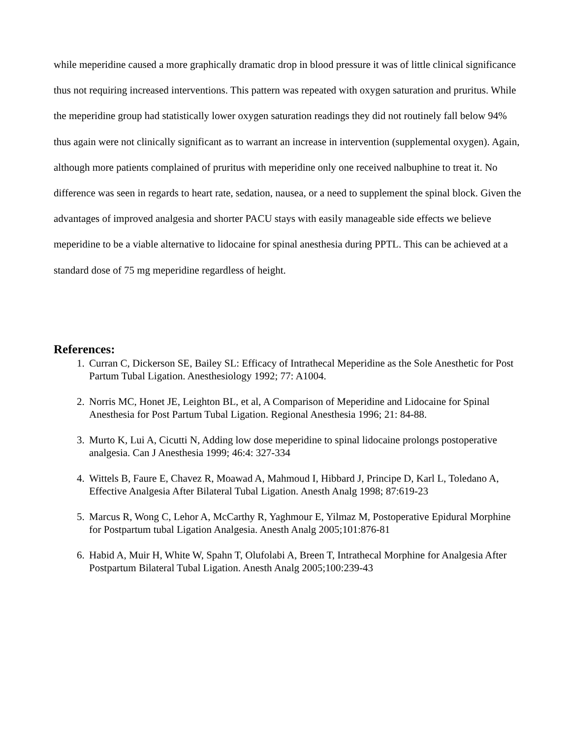while meperidine caused a more graphically dramatic drop in blood pressure it was of little clinical significance thus not requiring increased interventions. This pattern was repeated with oxygen saturation and pruritus. While the meperidine group had statistically lower oxygen saturation readings they did not routinely fall below 94% thus again were not clinically significant as to warrant an increase in intervention (supplemental oxygen). Again, although more patients complained of pruritus with meperidine only one received nalbuphine to treat it. No difference was seen in regards to heart rate, sedation, nausea, or a need to supplement the spinal block. Given the advantages of improved analgesia and shorter PACU stays with easily manageable side effects we believe meperidine to be a viable alternative to lidocaine for spinal anesthesia during PPTL. This can be achieved at a standard dose of 75 mg meperidine regardless of height.
References:
1. Curran C, Dickerson SE, Bailey SL: Efficacy of Intrathecal Meperidine as the Sole Anesthetic for Post Partum Tubal Ligation. Anesthesiology 1992; 77: A1004.
2. Norris MC, Honet JE, Leighton BL, et al, A Comparison of Meperidine and Lidocaine for Spinal Anesthesia for Post Partum Tubal Ligation. Regional Anesthesia 1996; 21: 84-88.
3. Murto K, Lui A, Cicutti N, Adding low dose meperidine to spinal lidocaine prolongs postoperative analgesia. Can J Anesthesia 1999; 46:4: 327-334
4. Wittels B, Faure E, Chavez R, Moawad A, Mahmoud I, Hibbard J, Principe D, Karl L, Toledano A, Effective Analgesia After Bilateral Tubal Ligation. Anesth Analg 1998; 87:619-23
5. Marcus R, Wong C, Lehor A, McCarthy R, Yaghmour E, Yilmaz M, Postoperative Epidural Morphine for Postpartum tubal Ligation Analgesia. Anesth Analg 2005;101:876-81
6. Habid A, Muir H, White W, Spahn T, Olufolabi A, Breen T, Intrathecal Morphine for Analgesia After Postpartum Bilateral Tubal Ligation. Anesth Analg 2005;100:239-43